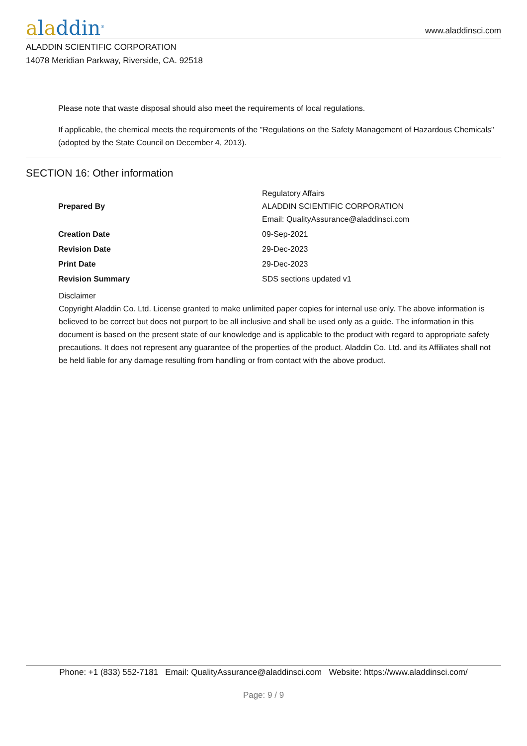aladdin<sup>®</sup>
www.aladdinsci.com
ALADDIN SCIENTIFIC CORPORATION
14078 Meridian Parkway, Riverside, CA. 92518
Please note that waste disposal should also meet the requirements of local regulations.
If applicable, the chemical meets the requirements of the "Regulations on the Safety Management of Hazardous Chemicals" (adopted by the State Council on December 4, 2013).
SECTION 16: Other information
| Prepared By | Regulatory Affairs ALADDIN SCIENTIFIC CORPORATION Email: QualityAssurance@aladdinsci.com |
| Creation Date | 09-Sep-2021 |
| Revision Date | 29-Dec-2023 |
| Print Date | 29-Dec-2023 |
| Revision Summary | SDS sections updated v1 |
Disclaimer
Copyright Aladdin Co. Ltd. License granted to make unlimited paper copies for internal use only. The above information is believed to be correct but does not purport to be all inclusive and shall be used only as a guide. The information in this document is based on the present state of our knowledge and is applicable to the product with regard to appropriate safety precautions. It does not represent any guarantee of the properties of the product. Aladdin Co. Ltd. and its Affiliates shall not be held liable for any damage resulting from handling or from contact with the above product.
Phone: +1 (833) 552-7181 Email: QualityAssurance@aladdinsci.com Website: https://www.aladdinsci.com/
Page: 9 / 9